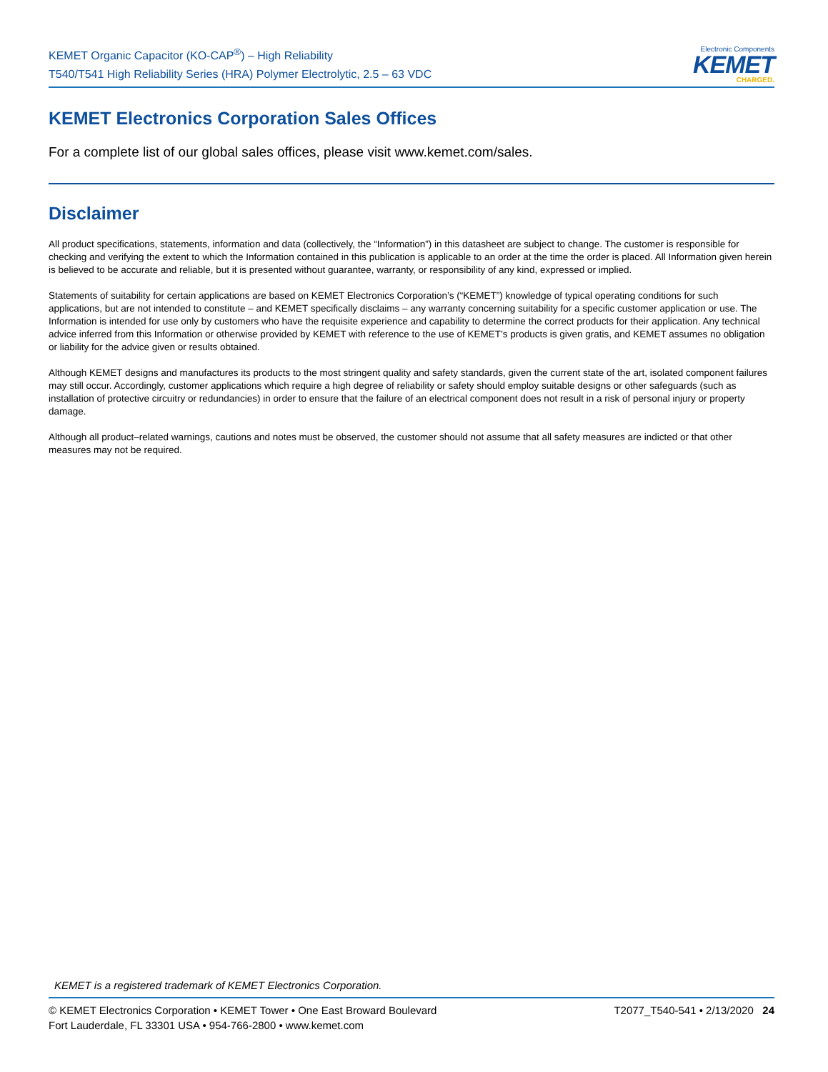KEMET Organic Capacitor (KO-CAP<sup>®</sup>) – High Reliability
T540/T541 High Reliability Series (HRA) Polymer Electrolytic, 2.5 – 63 VDC
Electronic Components
KEMET
CHARGED.
KEMET Electronics Corporation Sales Offices
For a complete list of our global sales offices, please visit www.kemet.com/sales.
Disclaimer
All product specifications, statements, information and data (collectively, the “Information”) in this datasheet are subject to change. The customer is responsible for checking and verifying the extent to which the Information contained in this publication is applicable to an order at the time the order is placed. All Information given herein is believed to be accurate and reliable, but it is presented without guarantee, warranty, or responsibility of any kind, expressed or implied.
Statements of suitability for certain applications are based on KEMET Electronics Corporation’s (“KEMET”) knowledge of typical operating conditions for such applications, but are not intended to constitute – and KEMET specifically disclaims – any warranty concerning suitability for a specific customer application or use. The Information is intended for use only by customers who have the requisite experience and capability to determine the correct products for their application. Any technical advice inferred from this Information or otherwise provided by KEMET with reference to the use of KEMET’s products is given gratis, and KEMET assumes no obligation or liability for the advice given or results obtained.
Although KEMET designs and manufactures its products to the most stringent quality and safety standards, given the current state of the art, isolated component failures may still occur. Accordingly, customer applications which require a high degree of reliability or safety should employ suitable designs or other safeguards (such as installation of protective circuitry or redundancies) in order to ensure that the failure of an electrical component does not result in a risk of personal injury or property damage.
Although all product–related warnings, cautions and notes must be observed, the customer should not assume that all safety measures are indicted or that other measures may not be required.
KEMET is a registered trademark of KEMET Electronics Corporation.
© KEMET Electronics Corporation • KEMET Tower • One East Broward Boulevard
Fort Lauderdale, FL 33301 USA • 954-766-2800 • www.kemet.com
T2077_T540-541 • 2/13/2020 24